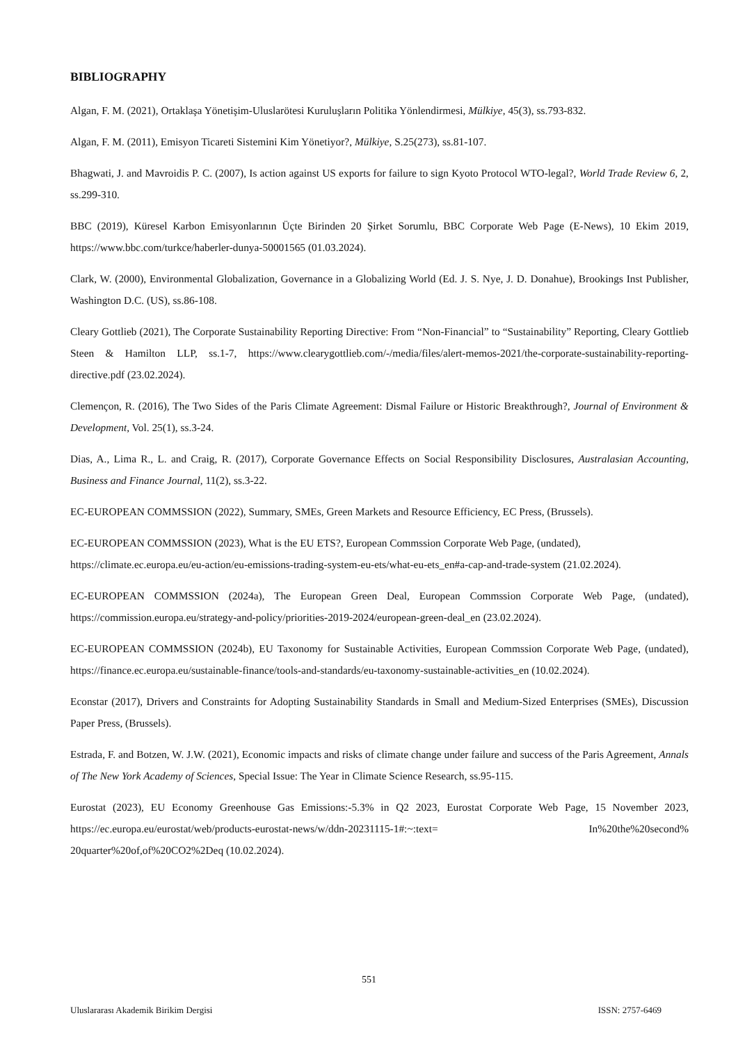BIBLIOGRAPHY
Algan, F. M. (2021), Ortaklaşa Yönetişim-Uluslarötesi Kuruluşların Politika Yönlendirmesi, Mülkiye, 45(3), ss.793-832.
Algan, F. M. (2011), Emisyon Ticareti Sistemini Kim Yönetiyor?, Mülkiye, S.25(273), ss.81-107.
Bhagwati, J. and Mavroidis P. C. (2007), Is action against US exports for failure to sign Kyoto Protocol WTO-legal?, World Trade Review 6, 2, ss.299-310.
BBC (2019), Küresel Karbon Emisyonlarının Üçte Birinden 20 Şirket Sorumlu, BBC Corporate Web Page (E-News), 10 Ekim 2019, https://www.bbc.com/turkce/haberler-dunya-50001565 (01.03.2024).
Clark, W. (2000), Environmental Globalization, Governance in a Globalizing World (Ed. J. S. Nye, J. D. Donahue), Brookings Inst Publisher, Washington D.C. (US), ss.86-108.
Cleary Gottlieb (2021), The Corporate Sustainability Reporting Directive: From “Non-Financial” to “Sustainability” Reporting, Cleary Gottlieb Steen & Hamilton LLP, ss.1-7, https://www.clearygottlieb.com/-/media/files/alert-memos-2021/the-corporate-sustainability-reporting-directive.pdf (23.02.2024).
Clemençon, R. (2016), The Two Sides of the Paris Climate Agreement: Dismal Failure or Historic Breakthrough?, Journal of Environment & Development, Vol. 25(1), ss.3-24.
Dias, A., Lima R., L. and Craig, R. (2017), Corporate Governance Effects on Social Responsibility Disclosures, Australasian Accounting, Business and Finance Journal, 11(2), ss.3-22.
EC-EUROPEAN COMMSSION (2022), Summary, SMEs, Green Markets and Resource Efficiency, EC Press, (Brussels).
EC-EUROPEAN COMMSSION (2023), What is the EU ETS?, European Commssion Corporate Web Page, (undated), https://climate.ec.europa.eu/eu-action/eu-emissions-trading-system-eu-ets/what-eu-ets_en#a-cap-and-trade-system (21.02.2024).
EC-EUROPEAN COMMSSION (2024a), The European Green Deal, European Commssion Corporate Web Page, (undated), https://commission.europa.eu/strategy-and-policy/priorities-2019-2024/european-green-deal_en (23.02.2024).
EC-EUROPEAN COMMSSION (2024b), EU Taxonomy for Sustainable Activities, European Commssion Corporate Web Page, (undated), https://finance.ec.europa.eu/sustainable-finance/tools-and-standards/eu-taxonomy-sustainable-activities_en (10.02.2024).
Econstar (2017), Drivers and Constraints for Adopting Sustainability Standards in Small and Medium-Sized Enterprises (SMEs), Discussion Paper Press, (Brussels).
Estrada, F. and Botzen, W. J.W. (2021), Economic impacts and risks of climate change under failure and success of the Paris Agreement, Annals of The New York Academy of Sciences, Special Issue: The Year in Climate Science Research, ss.95-115.
Eurostat (2023), EU Economy Greenhouse Gas Emissions:-5.3% in Q2 2023, Eurostat Corporate Web Page, 15 November 2023, https://ec.europa.eu/eurostat/web/products-eurostat-news/w/ddn-20231115-1#:~:text= In%20the%20second% 20quarter%20of,of%20CO2%2Deq (10.02.2024).
551
Uluslararası Akademik Birikim Dergisi ISSN: 2757-6469